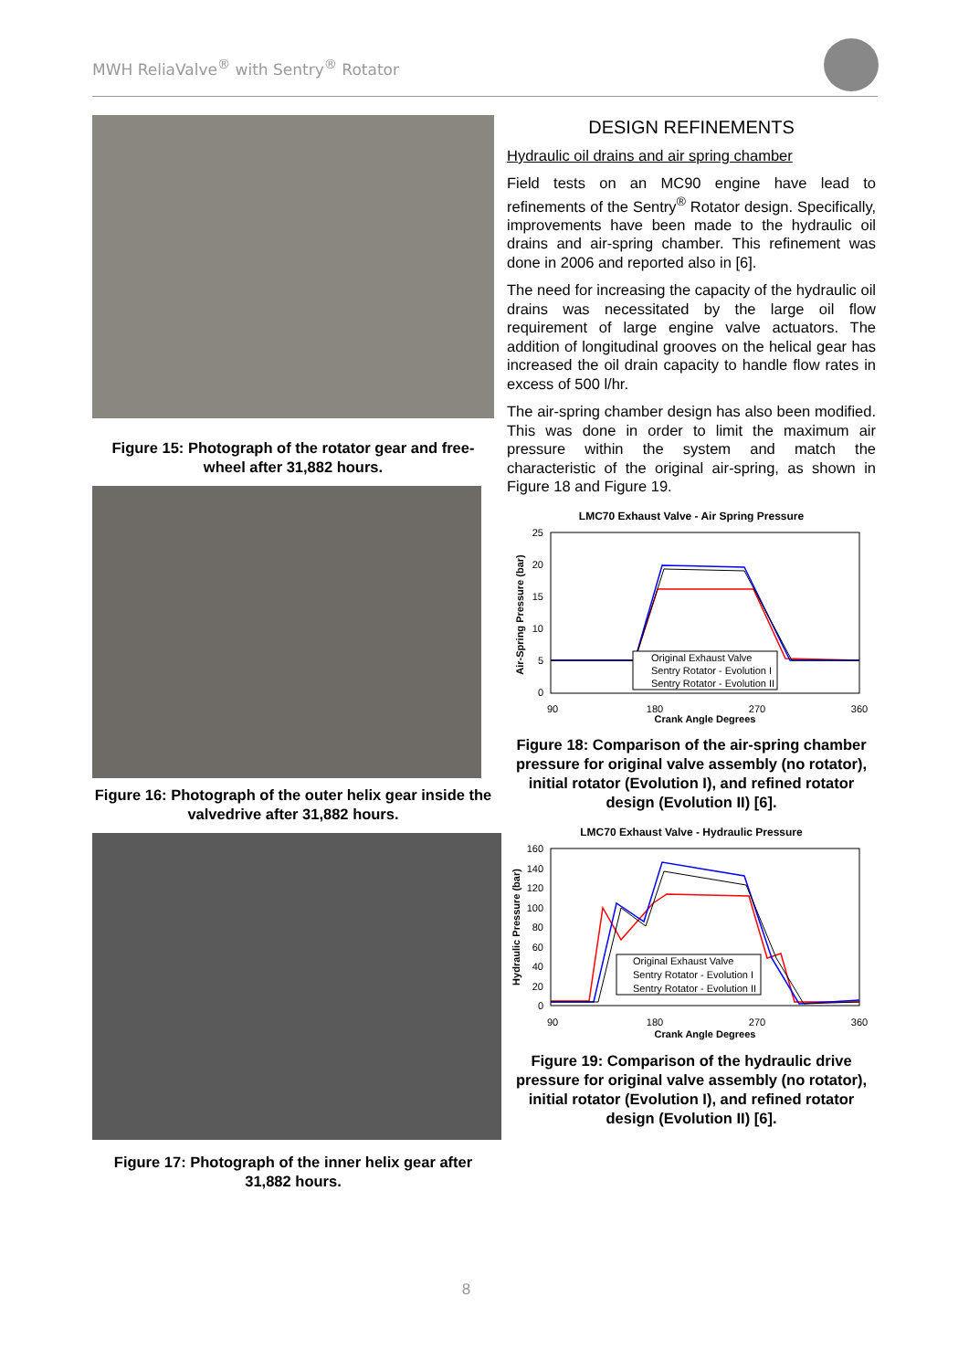MWH ReliaValve<sup>®</sup> with Sentry<sup>®</sup> Rotator
Figure 15: Photograph of the rotator gear and free-wheel after 31,882 hours.
Figure 16: Photograph of the outer helix gear inside the valvedrive after 31,882 hours.
Figure 17: Photograph of the inner helix gear after 31,882 hours.
DESIGN REFINEMENTS
Hydraulic oil drains and air spring chamber
Field tests on an MC90 engine have lead to refinements of the Sentry<sup>®</sup> Rotator design. Specifically, improvements have been made to the hydraulic oil drains and air-spring chamber. This refinement was done in 2006 and reported also in [6].
The need for increasing the capacity of the hydraulic oil drains was necessitated by the large oil flow requirement of large engine valve actuators. The addition of longitudinal grooves on the helical gear has increased the oil drain capacity to handle flow rates in excess of 500 l/hr.
The air-spring chamber design has also been modified. This was done in order to limit the maximum air pressure within the system and match the characteristic of the original air-spring, as shown in Figure 18 and Figure 19.
LMC70 Exhaust Valve - Air Spring Pressure
25
20
15
10
5
0
Air-Spring Pressure (bar)
90
180
270
360
Crank Angle Degrees
Original Exhaust Valve
Sentry Rotator - Evolution I
Sentry Rotator - Evolution II
Figure 18: Comparison of the air-spring chamber pressure for original valve assembly (no rotator), initial rotator (Evolution I), and refined rotator design (Evolution II) [6].
LMC70 Exhaust Valve - Hydraulic Pressure
160
140
120
100
80
60
40
20
0
Hydraulic Pressure (bar)
90
180
270
360
Crank Angle Degrees
Original Exhaust Valve
Sentry Rotator - Evolution I
Sentry Rotator - Evolution II
Figure 19: Comparison of the hydraulic drive pressure for original valve assembly (no rotator), initial rotator (Evolution I), and refined rotator design (Evolution II) [6].
8